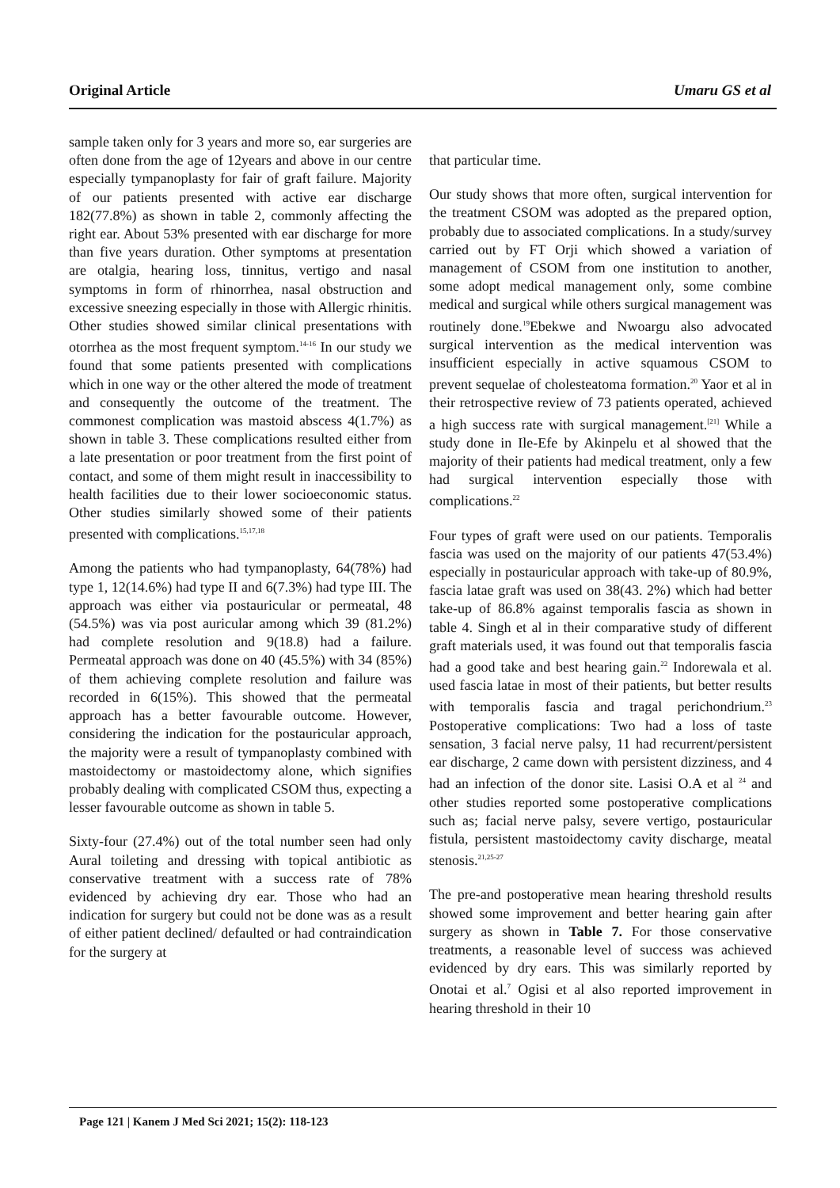Original Article Umaru GS et al
sample taken only for 3 years and more so, ear surgeries are often done from the age of 12years and above in our centre especially tympanoplasty for fair of graft failure. Majority of our patients presented with active ear discharge 182(77.8%) as shown in table 2, commonly affecting the right ear. About 53% presented with ear discharge for more than five years duration. Other symptoms at presentation are otalgia, hearing loss, tinnitus, vertigo and nasal symptoms in form of rhinorrhea, nasal obstruction and excessive sneezing especially in those with Allergic rhinitis. Other studies showed similar clinical presentations with otorrhea as the most frequent symptom.<sup>14-16</sup> In our study we found that some patients presented with complications which in one way or the other altered the mode of treatment and consequently the outcome of the treatment. The commonest complication was mastoid abscess 4(1.7%) as shown in table 3. These complications resulted either from a late presentation or poor treatment from the first point of contact, and some of them might result in inaccessibility to health facilities due to their lower socioeconomic status. Other studies similarly showed some of their patients presented with complications.<sup>15,17,18</sup>
Among the patients who had tympanoplasty, 64(78%) had type 1, 12(14.6%) had type II and 6(7.3%) had type III. The approach was either via postauricular or permeatal, 48 (54.5%) was via post auricular among which 39 (81.2%) had complete resolution and 9(18.8) had a failure. Permeatal approach was done on 40 (45.5%) with 34 (85%) of them achieving complete resolution and failure was recorded in 6(15%). This showed that the permeatal approach has a better favourable outcome. However, considering the indication for the postauricular approach, the majority were a result of tympanoplasty combined with mastoidectomy or mastoidectomy alone, which signifies probably dealing with complicated CSOM thus, expecting a lesser favourable outcome as shown in table 5.
Sixty-four (27.4%) out of the total number seen had only Aural toileting and dressing with topical antibiotic as conservative treatment with a success rate of 78% evidenced by achieving dry ear. Those who had an indication for surgery but could not be done was as a result of either patient declined/ defaulted or had contraindication for the surgery at
that particular time.
Our study shows that more often, surgical intervention for the treatment CSOM was adopted as the prepared option, probably due to associated complications. In a study/survey carried out by FT Orji which showed a variation of management of CSOM from one institution to another, some adopt medical management only, some combine medical and surgical while others surgical management was routinely done.<sup>19</sup>Ebekwe and Nwoargu also advocated surgical intervention as the medical intervention was insufficient especially in active squamous CSOM to prevent sequelae of cholesteatoma formation.<sup>20</sup> Yaor et al in their retrospective review of 73 patients operated, achieved a high success rate with surgical management.<sup>[21]</sup> While a study done in Ile-Efe by Akinpelu et al showed that the majority of their patients had medical treatment, only a few had surgical intervention especially those with complications.<sup>22</sup>
Four types of graft were used on our patients. Temporalis fascia was used on the majority of our patients 47(53.4%) especially in postauricular approach with take-up of 80.9%, fascia latae graft was used on 38(43. 2%) which had better take-up of 86.8% against temporalis fascia as shown in table 4. Singh et al in their comparative study of different graft materials used, it was found out that temporalis fascia had a good take and best hearing gain.<sup>22</sup> Indorewala et al. used fascia latae in most of their patients, but better results with temporalis fascia and tragal perichondrium.<sup>23</sup> Postoperative complications: Two had a loss of taste sensation, 3 facial nerve palsy, 11 had recurrent/persistent ear discharge, 2 came down with persistent dizziness, and 4 had an infection of the donor site. Lasisi O.A et al <sup>24</sup> and other studies reported some postoperative complications such as; facial nerve palsy, severe vertigo, postauricular fistula, persistent mastoidectomy cavity discharge, meatal stenosis.<sup>21,25-27</sup>
The pre-and postoperative mean hearing threshold results showed some improvement and better hearing gain after surgery as shown in Table 7. For those conservative treatments, a reasonable level of success was achieved evidenced by dry ears. This was similarly reported by Onotai et al.<sup>7</sup> Ogisi et al also reported improvement in hearing threshold in their 10
Page 121 | Kanem J Med Sci 2021; 15(2): 118-123